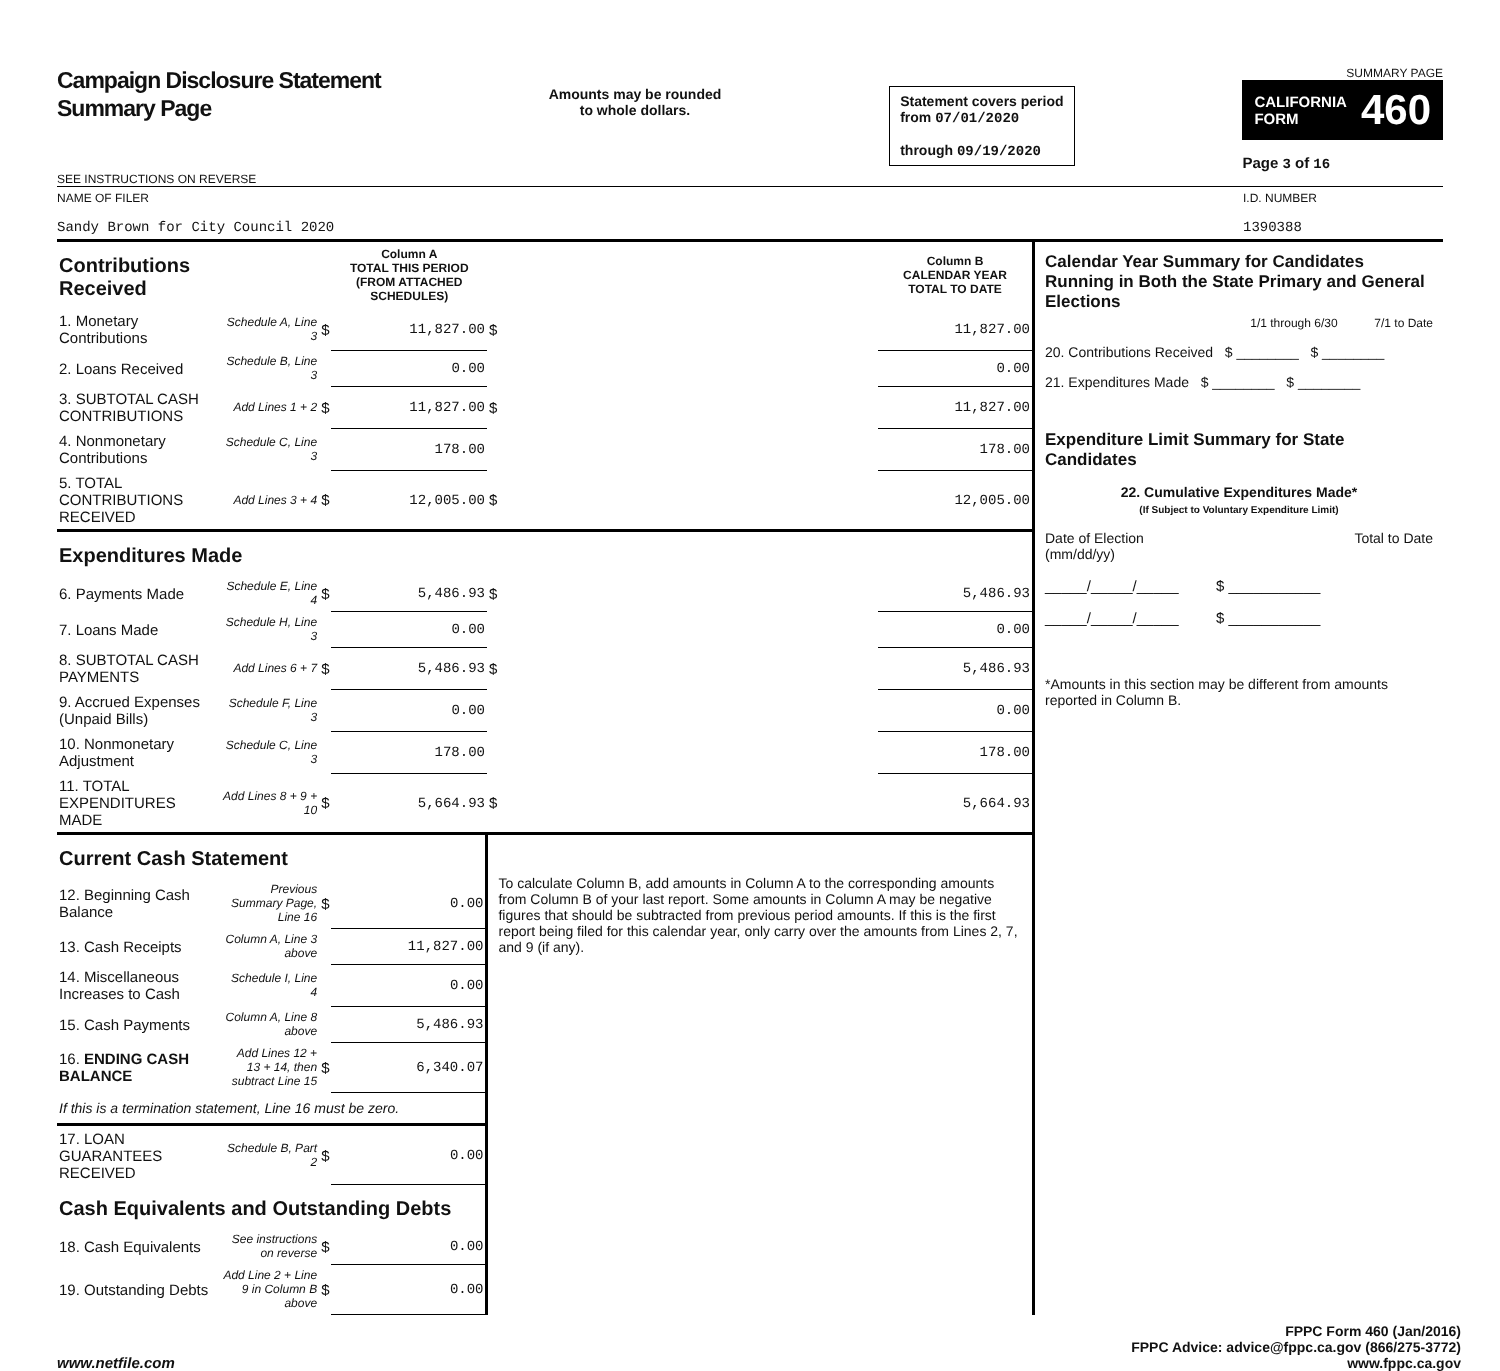Campaign Disclosure Statement
Summary Page
SEE INSTRUCTIONS ON REVERSE
Amounts may be rounded
to whole dollars.
Statement covers period
from 07/01/2020
through 09/19/2020
SUMMARY PAGE
CALIFORNIA
FORM 460
Page 3 of 16
NAME OF FILER
Sandy Brown for City Council 2020
I.D. NUMBER
1390388
| Contributions Received | | | Column A TOTAL THIS PERIOD (FROM ATTACHED SCHEDULES) | | Column B CALENDAR YEAR TOTAL TO DATE |
| 1. Monetary Contributions | Schedule A, Line 3 | $ | 11,827.00 | $ | 11,827.00 |
| 2. Loans Received | Schedule B, Line 3 | | 0.00 | | 0.00 |
| 3. SUBTOTAL CASH CONTRIBUTIONS | Add Lines 1 + 2 | $ | 11,827.00 | $ | 11,827.00 |
| 4. Nonmonetary Contributions | Schedule C, Line 3 | | 178.00 | | 178.00 |
| 5. TOTAL CONTRIBUTIONS RECEIVED | Add Lines 3 + 4 | $ | 12,005.00 | $ | 12,005.00 |
| Expenditures Made | | | | | |
| 6. Payments Made | Schedule E, Line 4 | $ | 5,486.93 | $ | 5,486.93 |
| 7. Loans Made | Schedule H, Line 3 | | 0.00 | | 0.00 |
| 8. SUBTOTAL CASH PAYMENTS | Add Lines 6 + 7 | $ | 5,486.93 | $ | 5,486.93 |
| 9. Accrued Expenses (Unpaid Bills) | Schedule F, Line 3 | | 0.00 | | 0.00 |
| 10. Nonmonetary Adjustment | Schedule C, Line 3 | | 178.00 | | 178.00 |
| 11. TOTAL EXPENDITURES MADE | Add Lines 8 + 9 + 10 | $ | 5,664.93 | $ | 5,664.93 |
| Current Cash Statement | | | | To calculate Column B, add amounts in Column A to the corresponding amounts from Column B of your last report. Some amounts in Column A may be negative figures that should be subtracted from previous period amounts. If this is the first report being filed for this calendar year, only carry over the amounts from Lines 2, 7, and 9 (if any). | |
| 12. Beginning Cash Balance | Previous Summary Page, Line 16 | $ | 0.00 | | |
| 13. Cash Receipts | Column A, Line 3 above | | 11,827.00 | | |
| 14. Miscellaneous Increases to Cash | Schedule I, Line 4 | | 0.00 | | |
| 15. Cash Payments | Column A, Line 8 above | | 5,486.93 | | |
| 16. ENDING CASH BALANCE | Add Lines 12 + 13 + 14, then subtract Line 15 | $ | 6,340.07 | | |
| If this is a termination statement, Line 16 must be zero. | | | | | |
| 17. LOAN GUARANTEES RECEIVED | Schedule B, Part 2 | $ | 0.00 | | |
| Cash Equivalents and Outstanding Debts | | | | | |
| 18. Cash Equivalents | See instructions on reverse | $ | 0.00 | | |
| 19. Outstanding Debts | Add Line 2 + Line 9 in Column B above | $ | 0.00 | | |
Calendar Year Summary for Candidates Running in Both the State Primary and General Elections
1/1 through 6/30 7/1 to Date
20. Contributions Received $ ________ $ ________
21. Expenditures Made $ ________ $ ________
Expenditure Limit Summary for State Candidates
22. Cumulative Expenditures Made*
(If Subject to Voluntary Expenditure Limit)
Date of Election
(mm/dd/yy) Total to Date
_____/_____/_____ $ ___________
_____/_____/_____ $ ___________
*Amounts in this section may be different from amounts reported in Column B.
www.netfile.com
FPPC Form 460 (Jan/2016)
FPPC Advice: advice@fppc.ca.gov (866/275-3772)
www.fppc.ca.gov